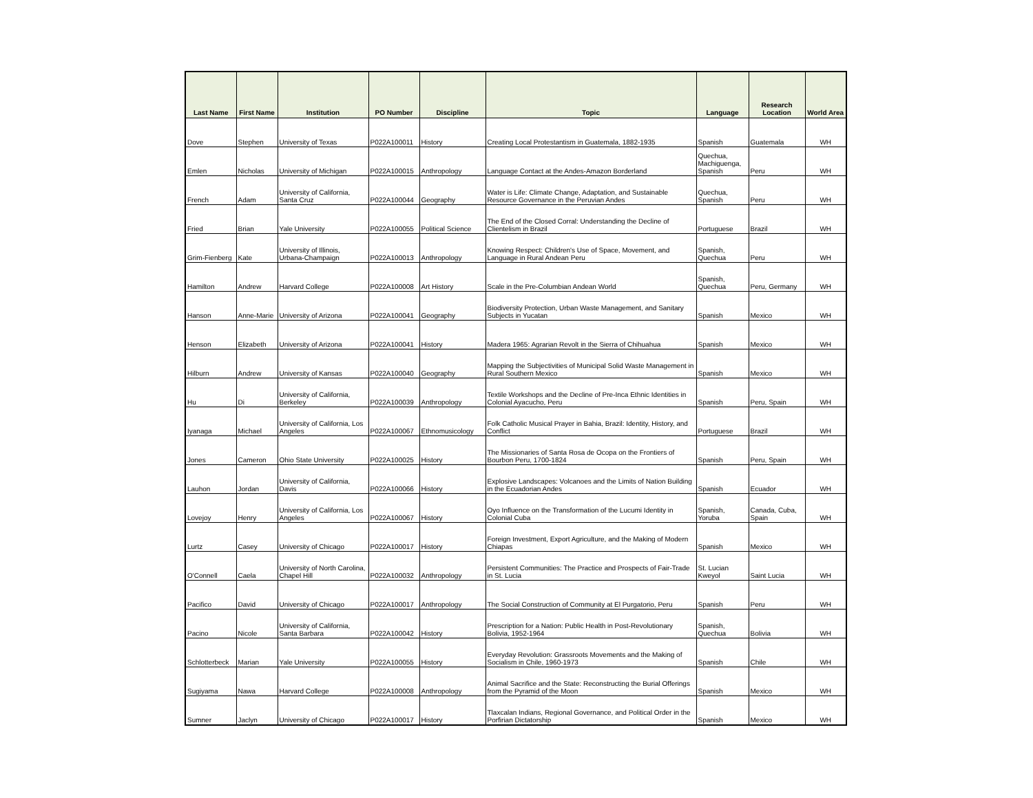| Last Name | First Name | Institution | PO Number | Discipline | Topic | Language | Research Location | World Area |
| --- | --- | --- | --- | --- | --- | --- | --- | --- |
| Dove | Stephen | University of Texas | P022A100011 | History | Creating Local Protestantism in Guatemala, 1882-1935 | Spanish | Guatemala | WH |
| Emlen | Nicholas | University of Michigan | P022A100015 | Anthropology | Language Contact at the Andes-Amazon Borderland | Quechua, Machiguenga, Spanish | Peru | WH |
| French | Adam | University of California, Santa Cruz | P022A100044 | Geography | Water is Life: Climate Change, Adaptation, and Sustainable Resource Governance in the Peruvian Andes | Quechua, Spanish | Peru | WH |
| Fried | Brian | Yale University | P022A100055 | Political Science | The End of the Closed Corral: Understanding the Decline of Clientelism in Brazil | Portuguese | Brazil | WH |
| Grim-Fienberg | Kate | University of Illinois, Urbana-Champaign | P022A100013 | Anthropology | Knowing Respect: Children's Use of Space, Movement, and Language in Rural Andean Peru | Spanish, Quechua | Peru | WH |
| Hamilton | Andrew | Harvard College | P022A100008 | Art History | Scale in the Pre-Columbian Andean World | Spanish, Quechua | Peru, Germany | WH |
| Hanson | Anne-Marie | University of Arizona | P022A100041 | Geography | Biodiversity Protection, Urban Waste Management, and Sanitary Subjects in Yucatan | Spanish | Mexico | WH |
| Henson | Elizabeth | University of Arizona | P022A100041 | History | Madera 1965: Agrarian Revolt in the Sierra of Chihuahua | Spanish | Mexico | WH |
| Hilburn | Andrew | University of Kansas | P022A100040 | Geography | Mapping the Subjectivities of Municipal Solid Waste Management in Rural Southern Mexico | Spanish | Mexico | WH |
| Hu | Di | University of California, Berkeley | P022A100039 | Anthropology | Textile Workshops and the Decline of Pre-Inca Ethnic Identities in Colonial Ayacucho, Peru | Spanish | Peru, Spain | WH |
| Iyanaga | Michael | University of California, Los Angeles | P022A100067 | Ethnomusicology | Folk Catholic Musical Prayer in Bahia, Brazil: Identity, History, and Conflict | Portuguese | Brazil | WH |
| Jones | Cameron | Ohio State University | P022A100025 | History | The Missionaries of Santa Rosa de Ocopa on the Frontiers of Bourbon Peru, 1700-1824 | Spanish | Peru, Spain | WH |
| Lauhon | Jordan | University of California, Davis | P022A100066 | History | Explosive Landscapes: Volcanoes and the Limits of Nation Building in the Ecuadorian Andes | Spanish | Ecuador | WH |
| Lovejoy | Henry | University of California, Los Angeles | P022A100067 | History | Oyo Influence on the Transformation of the Lucumi Identity in Colonial Cuba | Spanish, Yoruba | Canada, Cuba, Spain | WH |
| Lurtz | Casey | University of Chicago | P022A100017 | History | Foreign Investment, Export Agriculture, and the Making of Modern Chiapas | Spanish | Mexico | WH |
| O'Connell | Caela | University of North Carolina, Chapel Hill | P022A100032 | Anthropology | Persistent Communities: The Practice and Prospects of Fair-Trade in St. Lucia | St. Lucian Kweyol | Saint Lucia | WH |
| Pacifico | David | University of Chicago | P022A100017 | Anthropology | The Social Construction of Community at El Purgatorio, Peru | Spanish | Peru | WH |
| Pacino | Nicole | University of California, Santa Barbara | P022A100042 | History | Prescription for a Nation: Public Health in Post-Revolutionary Bolivia, 1952-1964 | Spanish, Quechua | Bolivia | WH |
| Schlotterbeck | Marian | Yale University | P022A100055 | History | Everyday Revolution: Grassroots Movements and the Making of Socialism in Chile, 1960-1973 | Spanish | Chile | WH |
| Sugiyama | Nawa | Harvard College | P022A100008 | Anthropology | Animal Sacrifice and the State: Reconstructing the Burial Offerings from the Pyramid of the Moon | Spanish | Mexico | WH |
| Sumner | Jaclyn | University of Chicago | P022A100017 | History | Tlaxcalan Indians, Regional Governance, and Political Order in the Porfirian Dictatorship | Spanish | Mexico | WH |